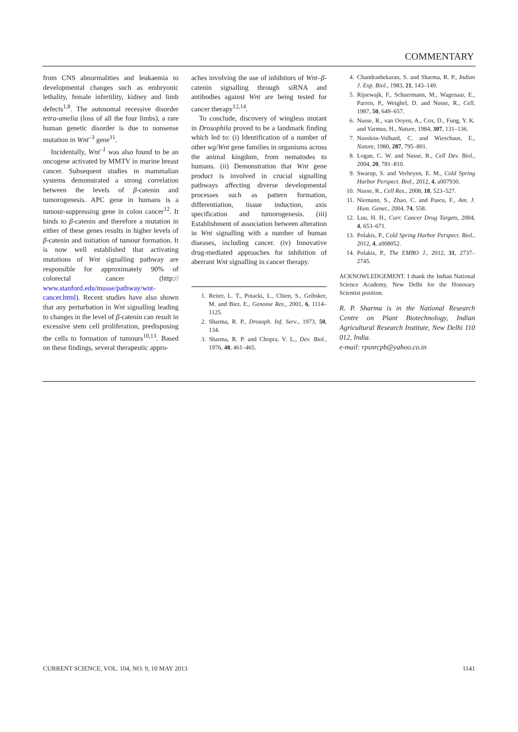COMMENTARY
from CNS abnormalities and leukaemia to developmental changes such as embryonic lethality, female infertility, kidney and limb defects<sup>1,8</sup>. The autosomal recessive disorder tetra-amelia (loss of all the four limbs), a rare human genetic disorder is due to nonsense mutation in Wnt<sup>–3</sup> gene<sup>11</sup>.
Incidentally, Wnt<sup>–1</sup> was also found to be an oncogene activated by MMTV in murine breast cancer. Subsequent studies in mammalian systems demonstrated a strong correlation between the levels of β-catenin and tumorogenesis. APC gene in humans is a tumour-suppressing gene in colon cancer<sup>12</sup>. It binds to β-catenin and therefore a mutation in either of these genes results in higher levels of β-catenin and initiation of tumour formation. It is now well established that activating mutations of Wnt signalling pathway are responsible for approximately 90% of colorectal cancer (http:// www.stanford.edu/musse/pathway/wnt-cancer.html). Recent studies have also shown that any perturbation in Wnt signalling leading to changes in the level of β-catenin can result in excessive stem cell proliferation, predisposing the cells to formation of tumours<sup>10,13</sup>. Based on these findings, several therapeutic appro-
aches involving the use of inhibitors of Wnt–β-catenin signalling through siRNA and antibodies against Wnt are being tested for cancer therapy<sup>12,14</sup>.
To conclude, discovery of wingless mutant in Drosophila proved to be a landmark finding which led to: (i) Identification of a number of other wg/Wnt gene families in organisms across the animal kingdom, from nematodes to humans. (ii) Demonstration that Wnt gene product is involved in crucial signalling pathways affecting diverse developmental processes such as pattern formation, differentiation, tissue induction, axis specification and tumorogenesis. (iii) Establishment of association between alteration in Wnt signalling with a number of human diseases, including cancer. (iv) Innovative drug-mediated approaches for inhibition of aberrant Wnt signalling in cancer therapy.
1. Reiter, L. T., Potacki, L., Chien, S., Gribsker, M. and Bier, E., Genome Res., 2001, 6, 1114–1125.
2. Sharma, R. P., Drosoph. Inf. Serv., 1973, 50, 134.
3. Sharma, R. P. and Chopra, V. L., Dev. Biol., 1976, 48, 461–465.
4. Chandrashekaran, S. and Sharma, R. P., Indian J. Exp. Biol., 1983, 21, 143–149.
5. Rijsewajk, F., Schuermann, M., Wagenaar, E., Parren, P., Weighel, D. and Nusse, R., Cell, 1987, 50, 649–657.
6. Nusse, R., van Ooyen, A., Cox, D., Fung, Y. K. and Varmus, H., Nature, 1984, 307, 131–136.
7. Nusslein-Volhard, C. and Wieschaus, E., Nature, 1980, 287, 795–801.
8. Logan, C. W. and Nusse, R., Cell Dev. Biol., 2004, 20, 781–810.
9. Swarup, S. and Verheyen, E. M., Cold Spring Harbor Perspect. Biol., 2012, 4, a007930.
10. Nusse, R., Cell Res., 2008, 18, 523–527.
11. Niemann, S., Zhao, C. and Pascu, F., Am. J. Hum. Genet., 2004, 74, 558.
12. Luu, H. H., Curr. Cancer Drug Targets, 2004, 4, 653–671.
13. Polakis, P., Cold Spring Harbor Perspect. Biol., 2012, 4, a008052.
14. Polakis, P., The EMBO J., 2012, 31, 2737–2745.
ACKNOWLEDGEMENT. I thank the Indian National Science Academy, New Delhi for the Honorary Scientist position.
R. P. Sharma is in the National Research Centre on Plant Biotechnology, Indian Agricultural Research Institute, New Delhi 110 012, India.
e-mail: rpsnrcpb@yahoo.co.in
CURRENT SCIENCE, VOL. 104, NO. 9, 10 MAY 2013 1141